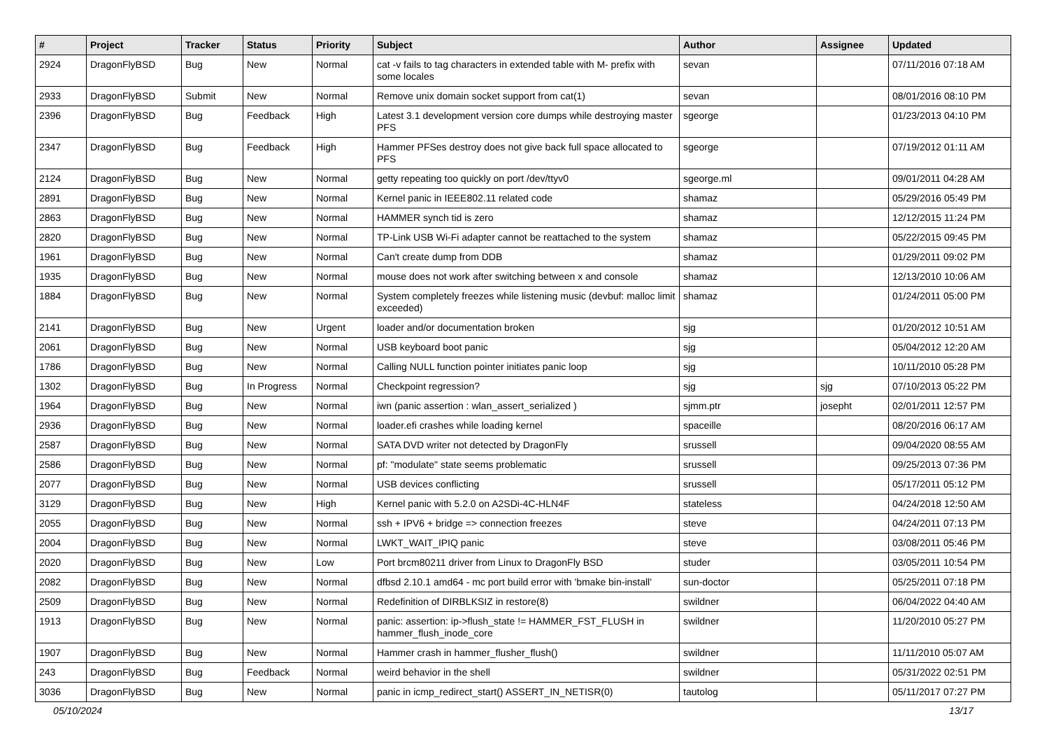| # | Project | Tracker | Status | Priority | Subject | Author | Assignee | Updated |
| --- | --- | --- | --- | --- | --- | --- | --- | --- |
| 2924 | DragonFlyBSD | Bug | New | Normal | cat -v fails to tag characters in extended table with M- prefix with some locales | sevan | | 07/11/2016 07:18 AM |
| 2933 | DragonFlyBSD | Submit | New | Normal | Remove unix domain socket support from cat(1) | sevan | | 08/01/2016 08:10 PM |
| 2396 | DragonFlyBSD | Bug | Feedback | High | Latest 3.1 development version core dumps while destroying master PFS | sgeorge | | 01/23/2013 04:10 PM |
| 2347 | DragonFlyBSD | Bug | Feedback | High | Hammer PFSes destroy does not give back full space allocated to PFS | sgeorge | | 07/19/2012 01:11 AM |
| 2124 | DragonFlyBSD | Bug | New | Normal | getty repeating too quickly on port /dev/ttyv0 | sgeorge.ml | | 09/01/2011 04:28 AM |
| 2891 | DragonFlyBSD | Bug | New | Normal | Kernel panic in IEEE802.11 related code | shamaz | | 05/29/2016 05:49 PM |
| 2863 | DragonFlyBSD | Bug | New | Normal | HAMMER synch tid is zero | shamaz | | 12/12/2015 11:24 PM |
| 2820 | DragonFlyBSD | Bug | New | Normal | TP-Link USB Wi-Fi adapter cannot be reattached to the system | shamaz | | 05/22/2015 09:45 PM |
| 1961 | DragonFlyBSD | Bug | New | Normal | Can't create dump from DDB | shamaz | | 01/29/2011 09:02 PM |
| 1935 | DragonFlyBSD | Bug | New | Normal | mouse does not work after switching between x and console | shamaz | | 12/13/2010 10:06 AM |
| 1884 | DragonFlyBSD | Bug | New | Normal | System completely freezes while listening music (devbuf: malloc limit exceeded) | shamaz | | 01/24/2011 05:00 PM |
| 2141 | DragonFlyBSD | Bug | New | Urgent | loader and/or documentation broken | sjg | | 01/20/2012 10:51 AM |
| 2061 | DragonFlyBSD | Bug | New | Normal | USB keyboard boot panic | sjg | | 05/04/2012 12:20 AM |
| 1786 | DragonFlyBSD | Bug | New | Normal | Calling NULL function pointer initiates panic loop | sjg | | 10/11/2010 05:28 PM |
| 1302 | DragonFlyBSD | Bug | In Progress | Normal | Checkpoint regression? | sjg | sjg | 07/10/2013 05:22 PM |
| 1964 | DragonFlyBSD | Bug | New | Normal | iwn (panic assertion : wlan_assert_serialized ) | sjmm.ptr | josepht | 02/01/2011 12:57 PM |
| 2936 | DragonFlyBSD | Bug | New | Normal | loader.efi crashes while loading kernel | spaceille | | 08/20/2016 06:17 AM |
| 2587 | DragonFlyBSD | Bug | New | Normal | SATA DVD writer not detected by DragonFly | srussell | | 09/04/2020 08:55 AM |
| 2586 | DragonFlyBSD | Bug | New | Normal | pf: "modulate" state seems problematic | srussell | | 09/25/2013 07:36 PM |
| 2077 | DragonFlyBSD | Bug | New | Normal | USB devices conflicting | srussell | | 05/17/2011 05:12 PM |
| 3129 | DragonFlyBSD | Bug | New | High | Kernel panic with 5.2.0 on A2SDi-4C-HLN4F | stateless | | 04/24/2018 12:50 AM |
| 2055 | DragonFlyBSD | Bug | New | Normal | ssh + IPV6 + bridge => connection freezes | steve | | 04/24/2011 07:13 PM |
| 2004 | DragonFlyBSD | Bug | New | Normal | LWKT_WAIT_IPIQ panic | steve | | 03/08/2011 05:46 PM |
| 2020 | DragonFlyBSD | Bug | New | Low | Port brcm80211 driver from Linux to DragonFly BSD | studer | | 03/05/2011 10:54 PM |
| 2082 | DragonFlyBSD | Bug | New | Normal | dfbsd 2.10.1 amd64 - mc port build error with 'bmake bin-install' | sun-doctor | | 05/25/2011 07:18 PM |
| 2509 | DragonFlyBSD | Bug | New | Normal | Redefinition of DIRBLKSIZ in restore(8) | swildner | | 06/04/2022 04:40 AM |
| 1913 | DragonFlyBSD | Bug | New | Normal | panic: assertion: ip->flush_state != HAMMER_FST_FLUSH in hammer_flush_inode_core | swildner | | 11/20/2010 05:27 PM |
| 1907 | DragonFlyBSD | Bug | New | Normal | Hammer crash in hammer_flusher_flush() | swildner | | 11/11/2010 05:07 AM |
| 243 | DragonFlyBSD | Bug | Feedback | Normal | weird behavior in the shell | swildner | | 05/31/2022 02:51 PM |
| 3036 | DragonFlyBSD | Bug | New | Normal | panic in icmp_redirect_start() ASSERT_IN_NETISR(0) | tautolog | | 05/11/2017 07:27 PM |
05/10/2024 13/17